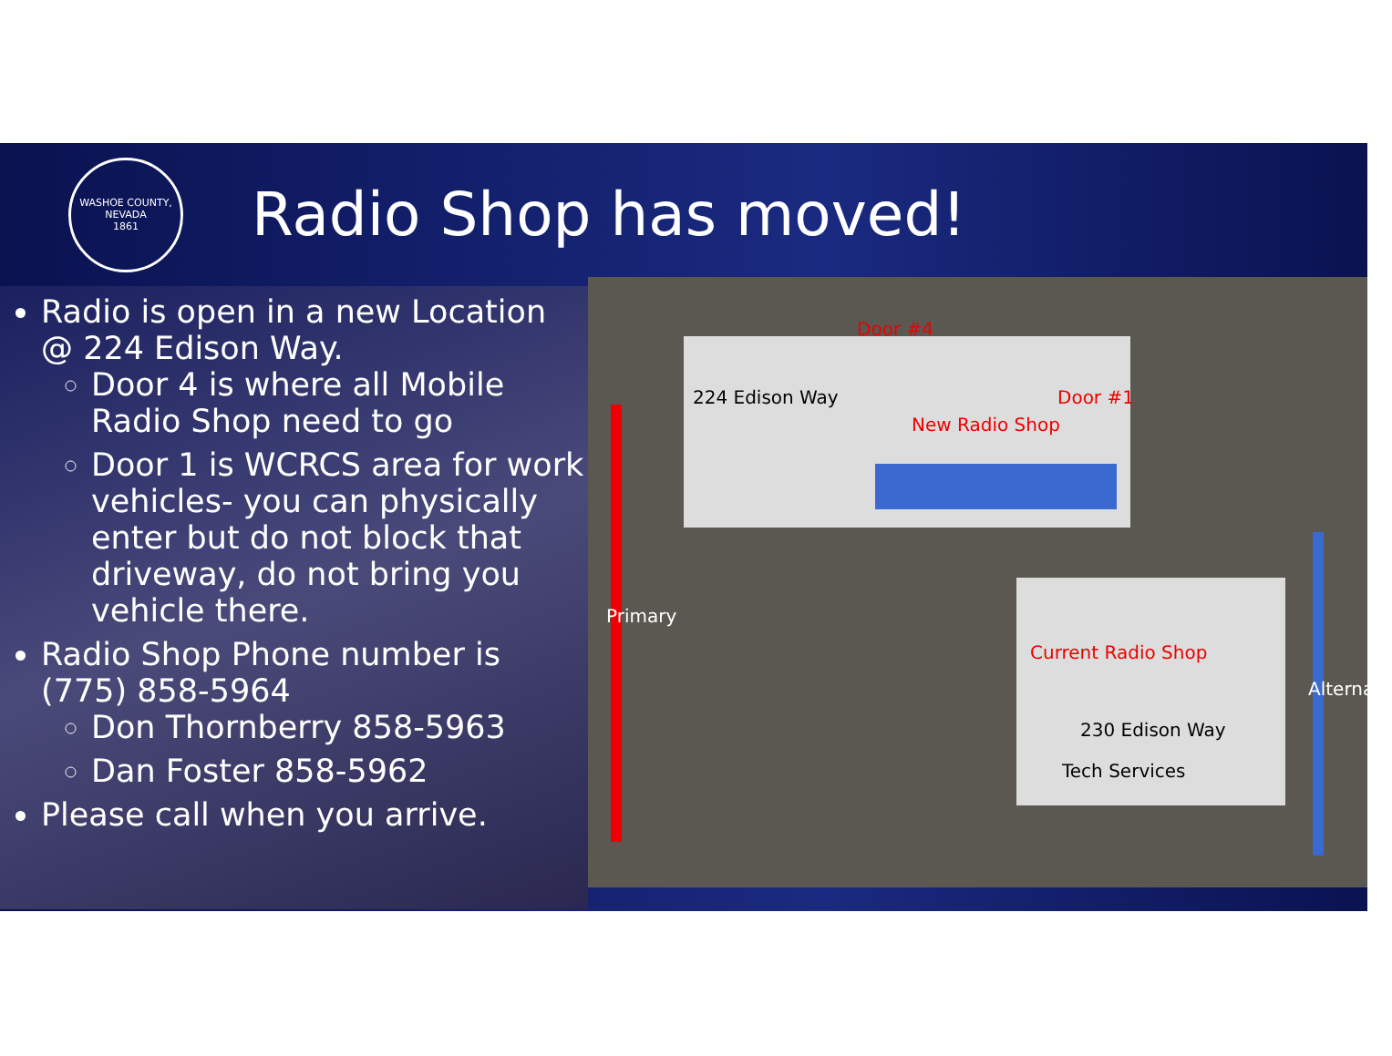WASHOE COUNTY, NEVADA
1861
Radio Shop has moved!
Radio is open in a new Location @ 224 Edison Way.
Door 4 is where all Mobile Radio Shop need to go
Door 1 is WCRCS area for work vehicles- you can physically enter but do not block that driveway, do not bring you vehicle there.
Radio Shop Phone number is (775) 858-5964
Don Thornberry 858-5963
Dan Foster 858-5962
Please call when you arrive.
224 Edison Way
Door #4
Door #1
New Radio Shop
Current Radio Shop
230 Edison Way
Tech Services
Primary
Alternate